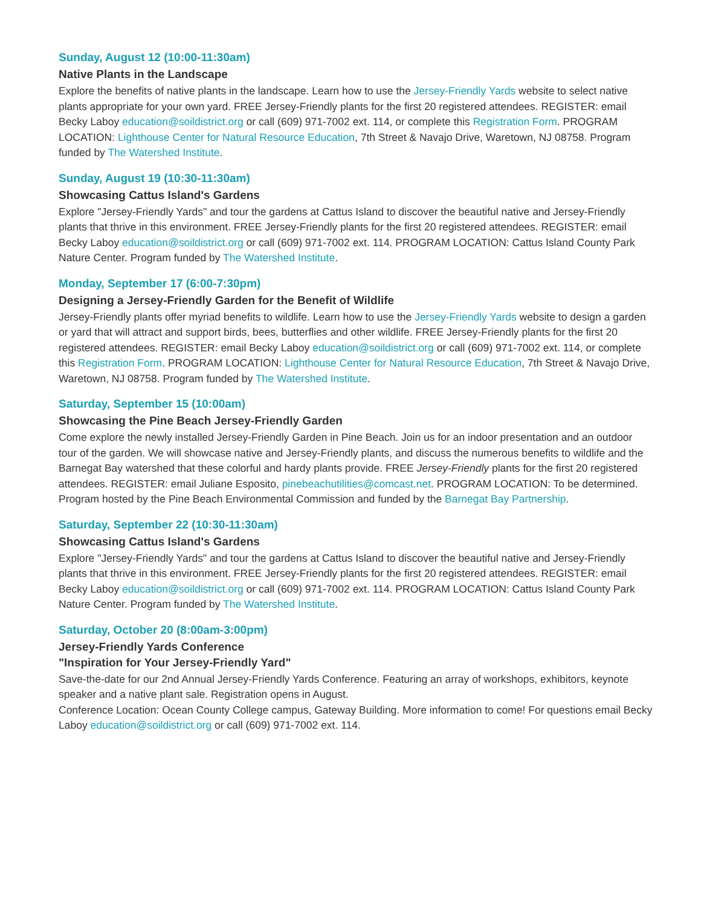Sunday, August 12 (10:00-11:30am)
Native Plants in the Landscape
Explore the benefits of native plants in the landscape. Learn how to use the Jersey-Friendly Yards website to select native plants appropriate for your own yard. FREE Jersey-Friendly plants for the first 20 registered attendees. REGISTER: email Becky Laboy education@soildistrict.org or call (609) 971-7002 ext. 114, or complete this Registration Form. PROGRAM LOCATION: Lighthouse Center for Natural Resource Education, 7th Street & Navajo Drive, Waretown, NJ 08758. Program funded by The Watershed Institute.
Sunday, August 19 (10:30-11:30am)
Showcasing Cattus Island's Gardens
Explore "Jersey-Friendly Yards" and tour the gardens at Cattus Island to discover the beautiful native and Jersey-Friendly plants that thrive in this environment. FREE Jersey-Friendly plants for the first 20 registered attendees. REGISTER: email Becky Laboy education@soildistrict.org or call (609) 971-7002 ext. 114. PROGRAM LOCATION: Cattus Island County Park Nature Center. Program funded by The Watershed Institute.
Monday, September 17 (6:00-7:30pm)
Designing a Jersey-Friendly Garden for the Benefit of Wildlife
Jersey-Friendly plants offer myriad benefits to wildlife. Learn how to use the Jersey-Friendly Yards website to design a garden or yard that will attract and support birds, bees, butterflies and other wildlife. FREE Jersey-Friendly plants for the first 20 registered attendees. REGISTER: email Becky Laboy education@soildistrict.org or call (609) 971-7002 ext. 114, or complete this Registration Form. PROGRAM LOCATION: Lighthouse Center for Natural Resource Education, 7th Street & Navajo Drive, Waretown, NJ 08758. Program funded by The Watershed Institute.
Saturday, September 15 (10:00am)
Showcasing the Pine Beach Jersey-Friendly Garden
Come explore the newly installed Jersey-Friendly Garden in Pine Beach. Join us for an indoor presentation and an outdoor tour of the garden. We will showcase native and Jersey-Friendly plants, and discuss the numerous benefits to wildlife and the Barnegat Bay watershed that these colorful and hardy plants provide. FREE Jersey-Friendly plants for the first 20 registered attendees. REGISTER: email Juliane Esposito, pinebeachutilities@comcast.net. PROGRAM LOCATION: To be determined. Program hosted by the Pine Beach Environmental Commission and funded by the Barnegat Bay Partnership.
Saturday, September 22 (10:30-11:30am)
Showcasing Cattus Island's Gardens
Explore "Jersey-Friendly Yards" and tour the gardens at Cattus Island to discover the beautiful native and Jersey-Friendly plants that thrive in this environment. FREE Jersey-Friendly plants for the first 20 registered attendees. REGISTER: email Becky Laboy education@soildistrict.org or call (609) 971-7002 ext. 114. PROGRAM LOCATION: Cattus Island County Park Nature Center. Program funded by The Watershed Institute.
Saturday, October 20 (8:00am-3:00pm)
Jersey-Friendly Yards Conference
"Inspiration for Your Jersey-Friendly Yard"
Save-the-date for our 2nd Annual Jersey-Friendly Yards Conference. Featuring an array of workshops, exhibitors, keynote speaker and a native plant sale. Registration opens in August.
Conference Location: Ocean County College campus, Gateway Building. More information to come! For questions email Becky Laboy education@soildistrict.org or call (609) 971-7002 ext. 114.